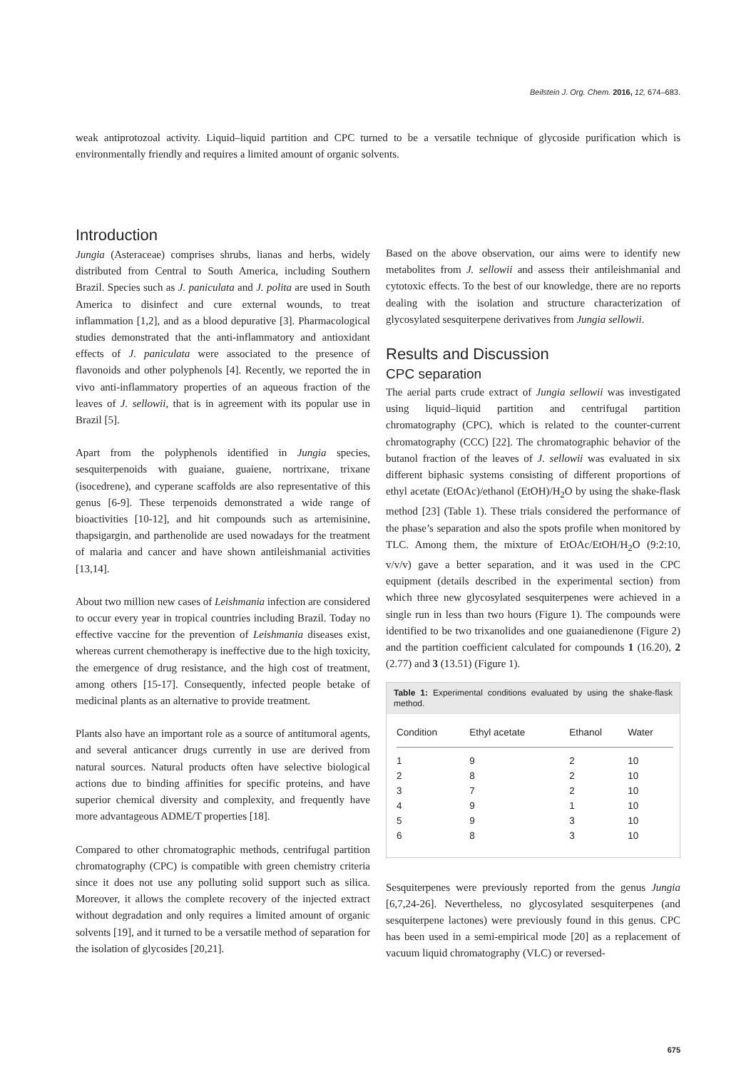Beilstein J. Org. Chem. 2016, 12, 674–683.
weak antiprotozoal activity. Liquid–liquid partition and CPC turned to be a versatile technique of glycoside purification which is environmentally friendly and requires a limited amount of organic solvents.
Introduction
Jungia (Asteraceae) comprises shrubs, lianas and herbs, widely distributed from Central to South America, including Southern Brazil. Species such as J. paniculata and J. polita are used in South America to disinfect and cure external wounds, to treat inflammation [1,2], and as a blood depurative [3]. Pharmacological studies demonstrated that the anti-inflammatory and antioxidant effects of J. paniculata were associated to the presence of flavonoids and other polyphenols [4]. Recently, we reported the in vivo anti-inflammatory properties of an aqueous fraction of the leaves of J. sellowii, that is in agreement with its popular use in Brazil [5].
Apart from the polyphenols identified in Jungia species, sesquiterpenoids with guaiane, guaiene, nortrixane, trixane (isocedrene), and cyperane scaffolds are also representative of this genus [6-9]. These terpenoids demonstrated a wide range of bioactivities [10-12], and hit compounds such as artemisinine, thapsigargin, and parthenolide are used nowadays for the treatment of malaria and cancer and have shown antileishmanial activities [13,14].
About two million new cases of Leishmania infection are considered to occur every year in tropical countries including Brazil. Today no effective vaccine for the prevention of Leishmania diseases exist, whereas current chemotherapy is ineffective due to the high toxicity, the emergence of drug resistance, and the high cost of treatment, among others [15-17]. Consequently, infected people betake of medicinal plants as an alternative to provide treatment.
Plants also have an important role as a source of antitumoral agents, and several anticancer drugs currently in use are derived from natural sources. Natural products often have selective biological actions due to binding affinities for specific proteins, and have superior chemical diversity and complexity, and frequently have more advantageous ADME/T properties [18].
Compared to other chromatographic methods, centrifugal partition chromatography (CPC) is compatible with green chemistry criteria since it does not use any polluting solid support such as silica. Moreover, it allows the complete recovery of the injected extract without degradation and only requires a limited amount of organic solvents [19], and it turned to be a versatile method of separation for the isolation of glycosides [20,21].
Based on the above observation, our aims were to identify new metabolites from J. sellowii and assess their antileishmanial and cytotoxic effects. To the best of our knowledge, there are no reports dealing with the isolation and structure characterization of glycosylated sesquiterpene derivatives from Jungia sellowii.
Results and Discussion
CPC separation
The aerial parts crude extract of Jungia sellowii was investigated using liquid–liquid partition and centrifugal partition chromatography (CPC), which is related to the counter-current chromatography (CCC) [22]. The chromatographic behavior of the butanol fraction of the leaves of J. sellowii was evaluated in six different biphasic systems consisting of different proportions of ethyl acetate (EtOAc)/ethanol (EtOH)/H<sub>2</sub>O by using the shake-flask method [23] (Table 1). These trials considered the performance of the phase’s separation and also the spots profile when monitored by TLC. Among them, the mixture of EtOAc/EtOH/H<sub>2</sub>O (9:2:10, v/v/v) gave a better separation, and it was used in the CPC equipment (details described in the experimental section) from which three new glycosylated sesquiterpenes were achieved in a single run in less than two hours (Figure 1). The compounds were identified to be two trixanolides and one guaianedienone (Figure 2) and the partition coefficient calculated for compounds 1 (16.20), 2 (2.77) and 3 (13.51) (Figure 1).
Table 1: Experimental conditions evaluated by using the shake-flask method.
| Condition | Ethyl acetate | Ethanol | Water |
| --- | --- | --- | --- |
| 1 | 9 | 2 | 10 |
| 2 | 8 | 2 | 10 |
| 3 | 7 | 2 | 10 |
| 4 | 9 | 1 | 10 |
| 5 | 9 | 3 | 10 |
| 6 | 8 | 3 | 10 |
Sesquiterpenes were previously reported from the genus Jungia [6,7,24-26]. Nevertheless, no glycosylated sesquiterpenes (and sesquiterpene lactones) were previously found in this genus. CPC has been used in a semi-empirical mode [20] as a replacement of vacuum liquid chromatography (VLC) or reversed-
675